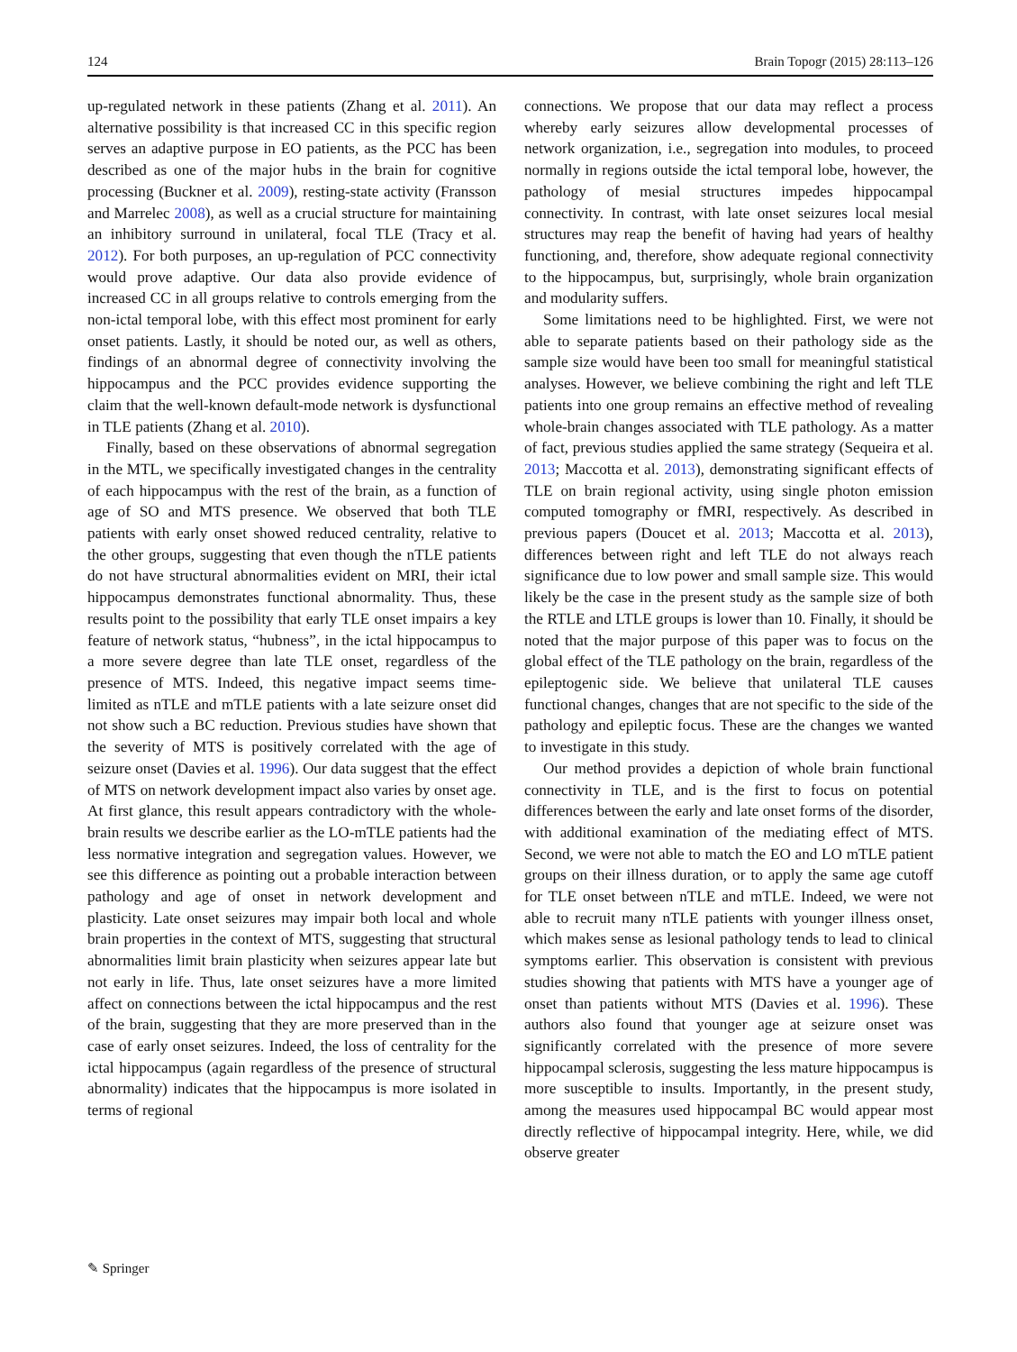124 Brain Topogr (2015) 28:113–126
up-regulated network in these patients (Zhang et al. 2011). An alternative possibility is that increased CC in this specific region serves an adaptive purpose in EO patients, as the PCC has been described as one of the major hubs in the brain for cognitive processing (Buckner et al. 2009), resting-state activity (Fransson and Marrelec 2008), as well as a crucial structure for maintaining an inhibitory surround in unilateral, focal TLE (Tracy et al. 2012). For both purposes, an up-regulation of PCC connectivity would prove adaptive. Our data also provide evidence of increased CC in all groups relative to controls emerging from the non-ictal temporal lobe, with this effect most prominent for early onset patients. Lastly, it should be noted our, as well as others, findings of an abnormal degree of connectivity involving the hippocampus and the PCC provides evidence supporting the claim that the well-known default-mode network is dysfunctional in TLE patients (Zhang et al. 2010).
Finally, based on these observations of abnormal segregation in the MTL, we specifically investigated changes in the centrality of each hippocampus with the rest of the brain, as a function of age of SO and MTS presence. We observed that both TLE patients with early onset showed reduced centrality, relative to the other groups, suggesting that even though the nTLE patients do not have structural abnormalities evident on MRI, their ictal hippocampus demonstrates functional abnormality. Thus, these results point to the possibility that early TLE onset impairs a key feature of network status, “hubness”, in the ictal hippocampus to a more severe degree than late TLE onset, regardless of the presence of MTS. Indeed, this negative impact seems time-limited as nTLE and mTLE patients with a late seizure onset did not show such a BC reduction. Previous studies have shown that the severity of MTS is positively correlated with the age of seizure onset (Davies et al. 1996). Our data suggest that the effect of MTS on network development impact also varies by onset age. At first glance, this result appears contradictory with the whole-brain results we describe earlier as the LO-mTLE patients had the less normative integration and segregation values. However, we see this difference as pointing out a probable interaction between pathology and age of onset in network development and plasticity. Late onset seizures may impair both local and whole brain properties in the context of MTS, suggesting that structural abnormalities limit brain plasticity when seizures appear late but not early in life. Thus, late onset seizures have a more limited affect on connections between the ictal hippocampus and the rest of the brain, suggesting that they are more preserved than in the case of early onset seizures. Indeed, the loss of centrality for the ictal hippocampus (again regardless of the presence of structural abnormality) indicates that the hippocampus is more isolated in terms of regional
connections. We propose that our data may reflect a process whereby early seizures allow developmental processes of network organization, i.e., segregation into modules, to proceed normally in regions outside the ictal temporal lobe, however, the pathology of mesial structures impedes hippocampal connectivity. In contrast, with late onset seizures local mesial structures may reap the benefit of having had years of healthy functioning, and, therefore, show adequate regional connectivity to the hippocampus, but, surprisingly, whole brain organization and modularity suffers.
Some limitations need to be highlighted. First, we were not able to separate patients based on their pathology side as the sample size would have been too small for meaningful statistical analyses. However, we believe combining the right and left TLE patients into one group remains an effective method of revealing whole-brain changes associated with TLE pathology. As a matter of fact, previous studies applied the same strategy (Sequeira et al. 2013; Maccotta et al. 2013), demonstrating significant effects of TLE on brain regional activity, using single photon emission computed tomography or fMRI, respectively. As described in previous papers (Doucet et al. 2013; Maccotta et al. 2013), differences between right and left TLE do not always reach significance due to low power and small sample size. This would likely be the case in the present study as the sample size of both the RTLE and LTLE groups is lower than 10. Finally, it should be noted that the major purpose of this paper was to focus on the global effect of the TLE pathology on the brain, regardless of the epileptogenic side. We believe that unilateral TLE causes functional changes, changes that are not specific to the side of the pathology and epileptic focus. These are the changes we wanted to investigate in this study.
Our method provides a depiction of whole brain functional connectivity in TLE, and is the first to focus on potential differences between the early and late onset forms of the disorder, with additional examination of the mediating effect of MTS. Second, we were not able to match the EO and LO mTLE patient groups on their illness duration, or to apply the same age cutoff for TLE onset between nTLE and mTLE. Indeed, we were not able to recruit many nTLE patients with younger illness onset, which makes sense as lesional pathology tends to lead to clinical symptoms earlier. This observation is consistent with previous studies showing that patients with MTS have a younger age of onset than patients without MTS (Davies et al. 1996). These authors also found that younger age at seizure onset was significantly correlated with the presence of more severe hippocampal sclerosis, suggesting the less mature hippocampus is more susceptible to insults. Importantly, in the present study, among the measures used hippocampal BC would appear most directly reflective of hippocampal integrity. Here, while, we did observe greater
✎ Springer